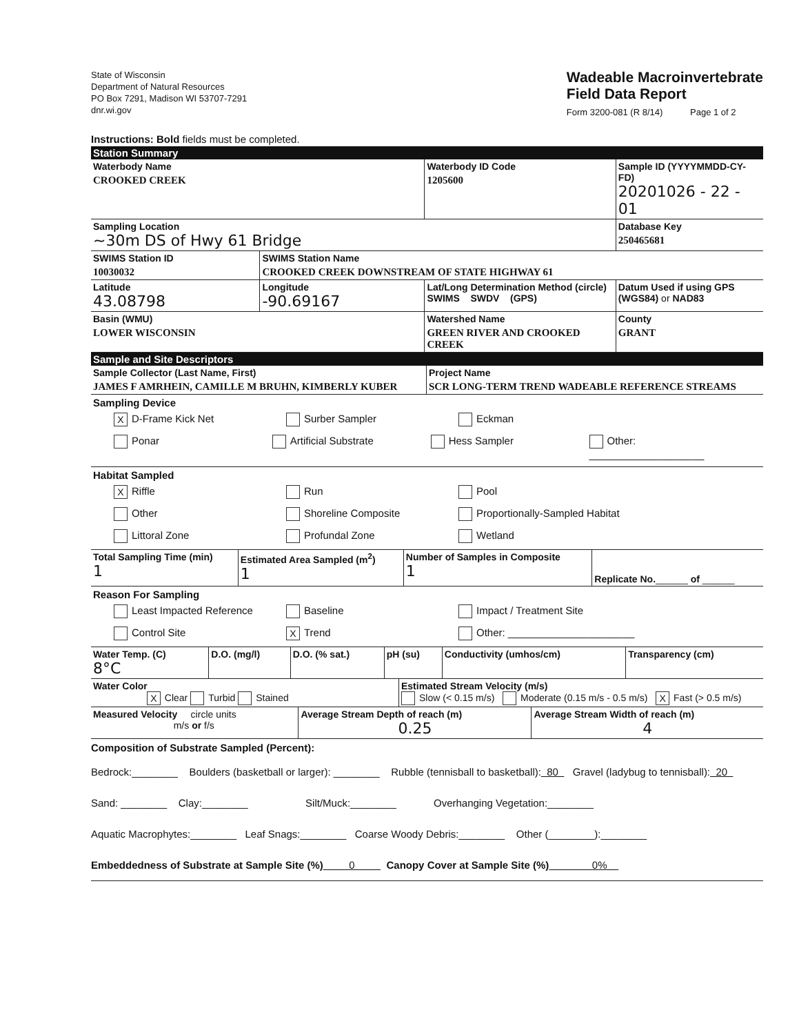State of Wisconsin
Department of Natural Resources
PO Box 7291, Madison WI 53707-7291
dnr.wi.gov
Wadeable Macroinvertebrate
Field Data Report
Form 3200-081 (R 8/14) Page 1 of 2
Instructions: Bold fields must be completed.
Station Summary
| Waterbody Name CROOKED CREEK | | | Waterbody ID Code 1205600 | Sample ID (YYYYMMDD-CY-FD) 20201026 - 22 - 01 |
| Sampling Location ~30m DS of Hwy 61 Bridge | | | | Database Key 250465681 |
| SWIMS Station ID 10030032 | SWIMS Station Name CROOKED CREEK DOWNSTREAM OF STATE HIGHWAY 61 | | | |
| Latitude 43.08798 | Longitude -90.69167 | Lat/Long Determination Method (circle) SWIMS SWDV (GPS) | | Datum Used if using GPS (WGS84) or NAD83 |
| Basin (WMU) LOWER WISCONSIN | | Watershed Name GREEN RIVER AND CROOKED CREEK | | County GRANT |
Sample and Site Descriptors
| Sample Collector (Last Name, First) JAMES F AMRHEIN, CAMILLE M BRUHN, KIMBERLY KUBER | Project Name SCR LONG-TERM TREND WADEABLE REFERENCE STREAMS |
Sampling Device
X D-Frame Kick Net Surber Sampler Eckman
Ponar Artificial Substrate Hess Sampler Other: ____________________
Habitat Sampled
X Riffle Run Pool
Other Shoreline Composite Proportionally-Sampled Habitat
Littoral Zone Profundal Zone Wetland
| Total Sampling Time (min) 1 | Estimated Area Sampled (m<sup>2</sup>) 1 | Number of Samples in Composite 1 | Replicate No. ______ of ______ |
Reason For Sampling
Least Impacted Reference Baseline Impact / Treatment Site
Control Site X Trend Other: ______________________
| Water Temp. (C) 8°C | D.O. (mg/l) | D.O. (% sat.) | pH (su) | Conductivity (umhos/cm) | Transparency (cm) |
| Water Color X Clear Turbid Stained | Estimated Stream Velocity (m/s) Slow (< 0.15 m/s) Moderate (0.15 m/s - 0.5 m/s) X Fast (> 0.5 m/s) |
| Measured Velocity circle units m/s or f/s | Average Stream Depth of reach (m) 0.25 | Average Stream Width of reach (m) 4 |
Composition of Substrate Sampled (Percent):
Bedrock:________ Boulders (basketball or larger): ________ Rubble (tennisball to basketball): 80 Gravel (ladybug to tennisball): 20
Sand: ________ Clay:________ Silt/Muck:________ Overhanging Vegetation:________
Aquatic Macrophytes:________ Leaf Snags:________ Coarse Woody Debris:________ Other (________):________
Embeddedness of Substrate at Sample Site (%) 0 Canopy Cover at Sample Site (%) 0%